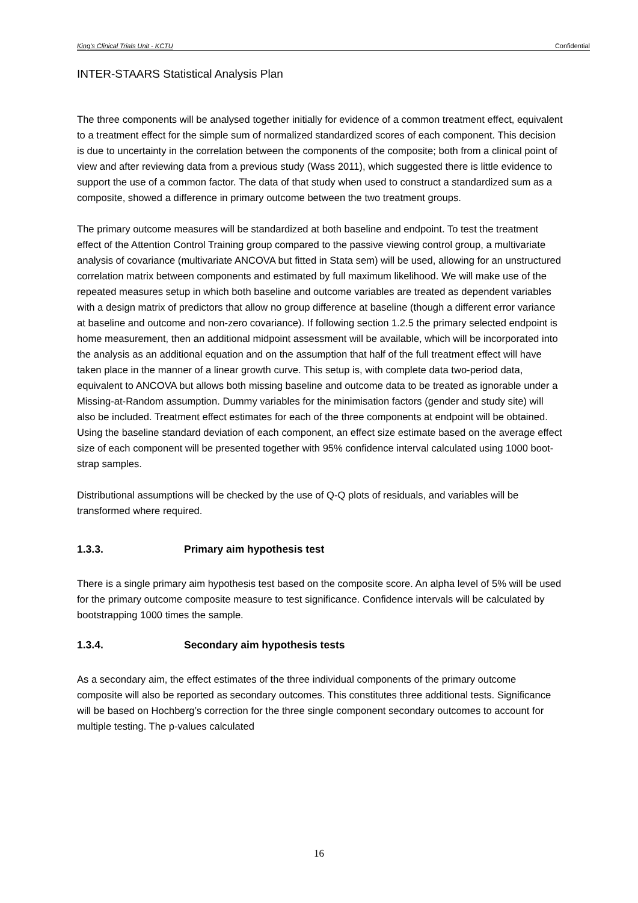King’s Clinical Trials Unit - KCTU Confidential
INTER-STAARS Statistical Analysis Plan
The three components will be analysed together initially for evidence of a common treatment effect, equivalent to a treatment effect for the simple sum of normalized standardized scores of each component. This decision is due to uncertainty in the correlation between the components of the composite; both from a clinical point of view and after reviewing data from a previous study (Wass 2011), which suggested there is little evidence to support the use of a common factor. The data of that study when used to construct a standardized sum as a composite, showed a difference in primary outcome between the two treatment groups.
The primary outcome measures will be standardized at both baseline and endpoint. To test the treatment effect of the Attention Control Training group compared to the passive viewing control group, a multivariate analysis of covariance (multivariate ANCOVA but fitted in Stata sem) will be used, allowing for an unstructured correlation matrix between components and estimated by full maximum likelihood. We will make use of the repeated measures setup in which both baseline and outcome variables are treated as dependent variables with a design matrix of predictors that allow no group difference at baseline (though a different error variance at baseline and outcome and non-zero covariance). If following section 1.2.5 the primary selected endpoint is home measurement, then an additional midpoint assessment will be available, which will be incorporated into the analysis as an additional equation and on the assumption that half of the full treatment effect will have taken place in the manner of a linear growth curve. This setup is, with complete data two-period data, equivalent to ANCOVA but allows both missing baseline and outcome data to be treated as ignorable under a Missing-at-Random assumption. Dummy variables for the minimisation factors (gender and study site) will also be included. Treatment effect estimates for each of the three components at endpoint will be obtained. Using the baseline standard deviation of each component, an effect size estimate based on the average effect size of each component will be presented together with 95% confidence interval calculated using 1000 boot-strap samples.
Distributional assumptions will be checked by the use of Q-Q plots of residuals, and variables will be transformed where required.
1.3.3. Primary aim hypothesis test
There is a single primary aim hypothesis test based on the composite score. An alpha level of 5% will be used for the primary outcome composite measure to test significance. Confidence intervals will be calculated by bootstrapping 1000 times the sample.
1.3.4. Secondary aim hypothesis tests
As a secondary aim, the effect estimates of the three individual components of the primary outcome composite will also be reported as secondary outcomes. This constitutes three additional tests. Significance will be based on Hochberg’s correction for the three single component secondary outcomes to account for multiple testing. The p-values calculated
16